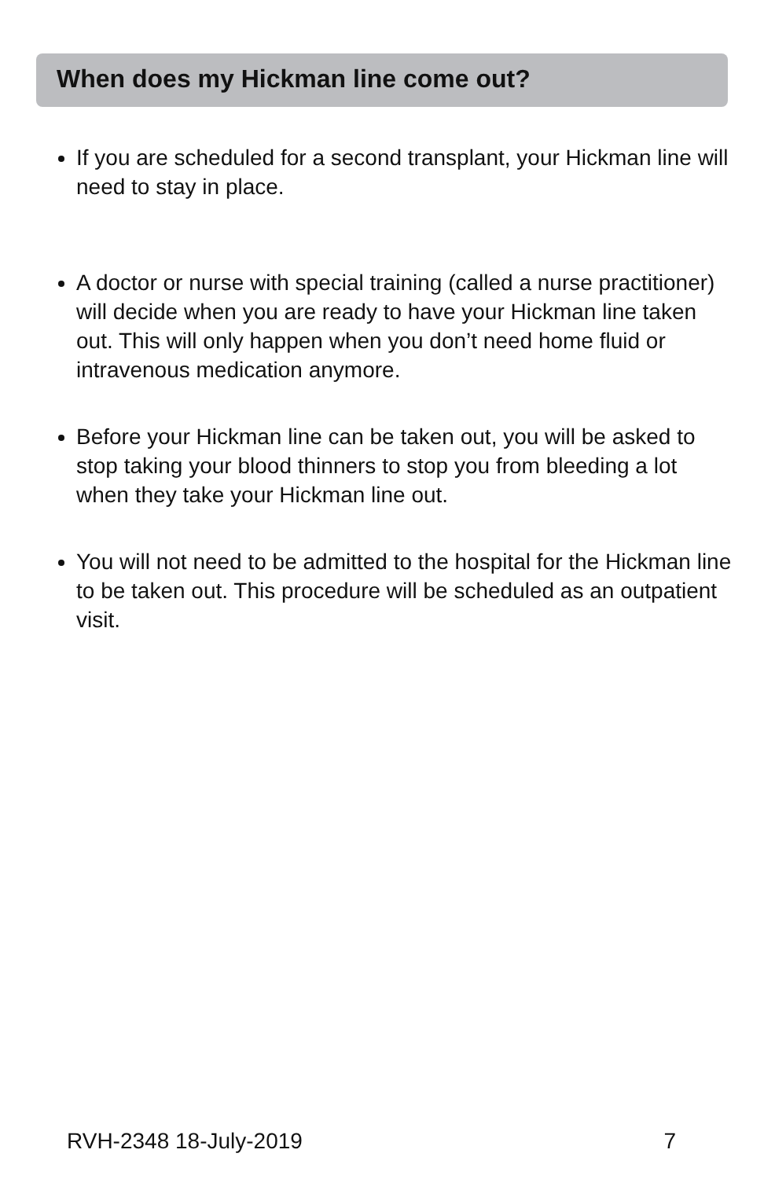When does my Hickman line come out?
If you are scheduled for a second transplant, your Hickman line will need to stay in place.
A doctor or nurse with special training (called a nurse practitioner) will decide when you are ready to have your Hickman line taken out. This will only happen when you don’t need home fluid or intravenous medication anymore.
Before your Hickman line can be taken out, you will be asked to stop taking your blood thinners to stop you from bleeding a lot when they take your Hickman line out.
You will not need to be admitted to the hospital for the Hickman line to be taken out. This procedure will be scheduled as an outpatient visit.
RVH-2348 18-July-2019 7